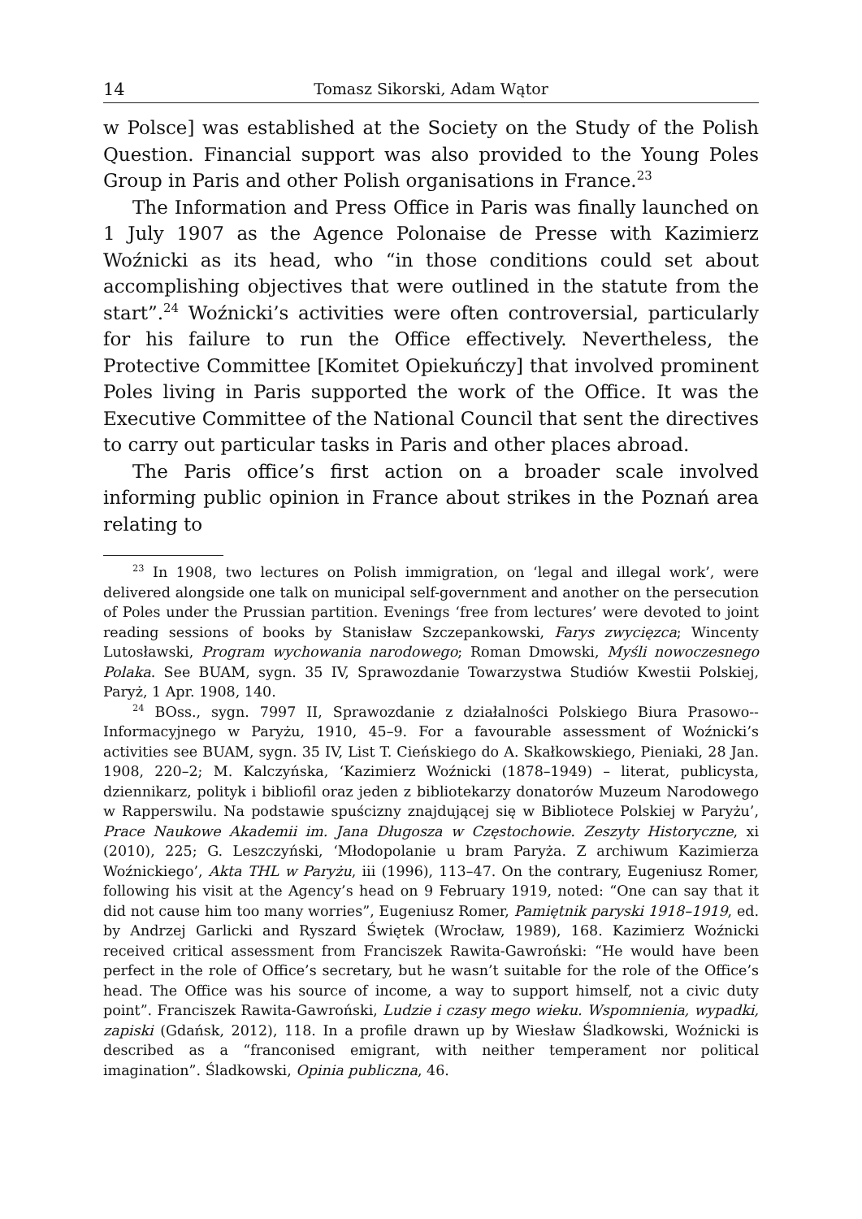14 Tomasz Sikorski, Adam Wątor
w Polsce] was established at the Society on the Study of the Polish Question. Financial support was also provided to the Young Poles Group in Paris and other Polish organisations in France.<sup>23</sup>
The Information and Press Office in Paris was finally launched on 1 July 1907 as the Agence Polonaise de Presse with Kazimierz Woźnicki as its head, who “in those conditions could set about accomplishing objectives that were outlined in the statute from the start”.<sup>24</sup> Woźnicki’s activities were often controversial, particularly for his failure to run the Office effectively. Nevertheless, the Protective Committee [Komitet Opiekuńczy] that involved prominent Poles living in Paris supported the work of the Office. It was the Executive Committee of the National Council that sent the directives to carry out particular tasks in Paris and other places abroad.
The Paris office’s first action on a broader scale involved informing public opinion in France about strikes in the Poznań area relating to
<sup>23</sup> In 1908, two lectures on Polish immigration, on ‘legal and illegal work’, were delivered alongside one talk on municipal self-government and another on the persecution of Poles under the Prussian partition. Evenings ‘free from lectures’ were devoted to joint reading sessions of books by Stanisław Szczepankowski, Farys zwycięzca; Wincenty Lutosławski, Program wychowania narodowego; Roman Dmowski, Myśli nowoczesnego Polaka. See BUAM, sygn. 35 IV, Sprawozdanie Towarzystwa Studiów Kwestii Polskiej, Paryż, 1 Apr. 1908, 140.
<sup>24</sup> BOss., sygn. 7997 II, Sprawozdanie z działalności Polskiego Biura Prasowo--Informacyjnego w Paryżu, 1910, 45–9. For a favourable assessment of Woźnicki’s activities see BUAM, sygn. 35 IV, List T. Cieńskiego do A. Skałkowskiego, Pieniaki, 28 Jan. 1908, 220–2; M. Kalczyńska, ‘Kazimierz Woźnicki (1878–1949) – literat, publicysta, dziennikarz, polityk i bibliofil oraz jeden z bibliotekarzy donatorów Muzeum Narodowego w Rapperswilu. Na podstawie spuścizny znajdującej się w Bibliotece Polskiej w Paryżu’, Prace Naukowe Akademii im. Jana Długosza w Częstochowie. Zeszyty Historyczne, xi (2010), 225; G. Leszczyński, ‘Młodopolanie u bram Paryża. Z archiwum Kazimierza Woźnickiego’, Akta THL w Paryżu, iii (1996), 113–47. On the contrary, Eugeniusz Romer, following his visit at the Agency’s head on 9 February 1919, noted: “One can say that it did not cause him too many worries”, Eugeniusz Romer, Pamiętnik paryski 1918–1919, ed. by Andrzej Garlicki and Ryszard Świętek (Wrocław, 1989), 168. Kazimierz Woźnicki received critical assessment from Franciszek Rawita-Gawroński: “He would have been perfect in the role of Office’s secretary, but he wasn’t suitable for the role of the Office’s head. The Office was his source of income, a way to support himself, not a civic duty point”. Franciszek Rawita-Gawroński, Ludzie i czasy mego wieku. Wspomnienia, wypadki, zapiski (Gdańsk, 2012), 118. In a profile drawn up by Wiesław Śladkowski, Woźnicki is described as a “franconised emigrant, with neither temperament nor political imagination”. Śladkowski, Opinia publiczna, 46.